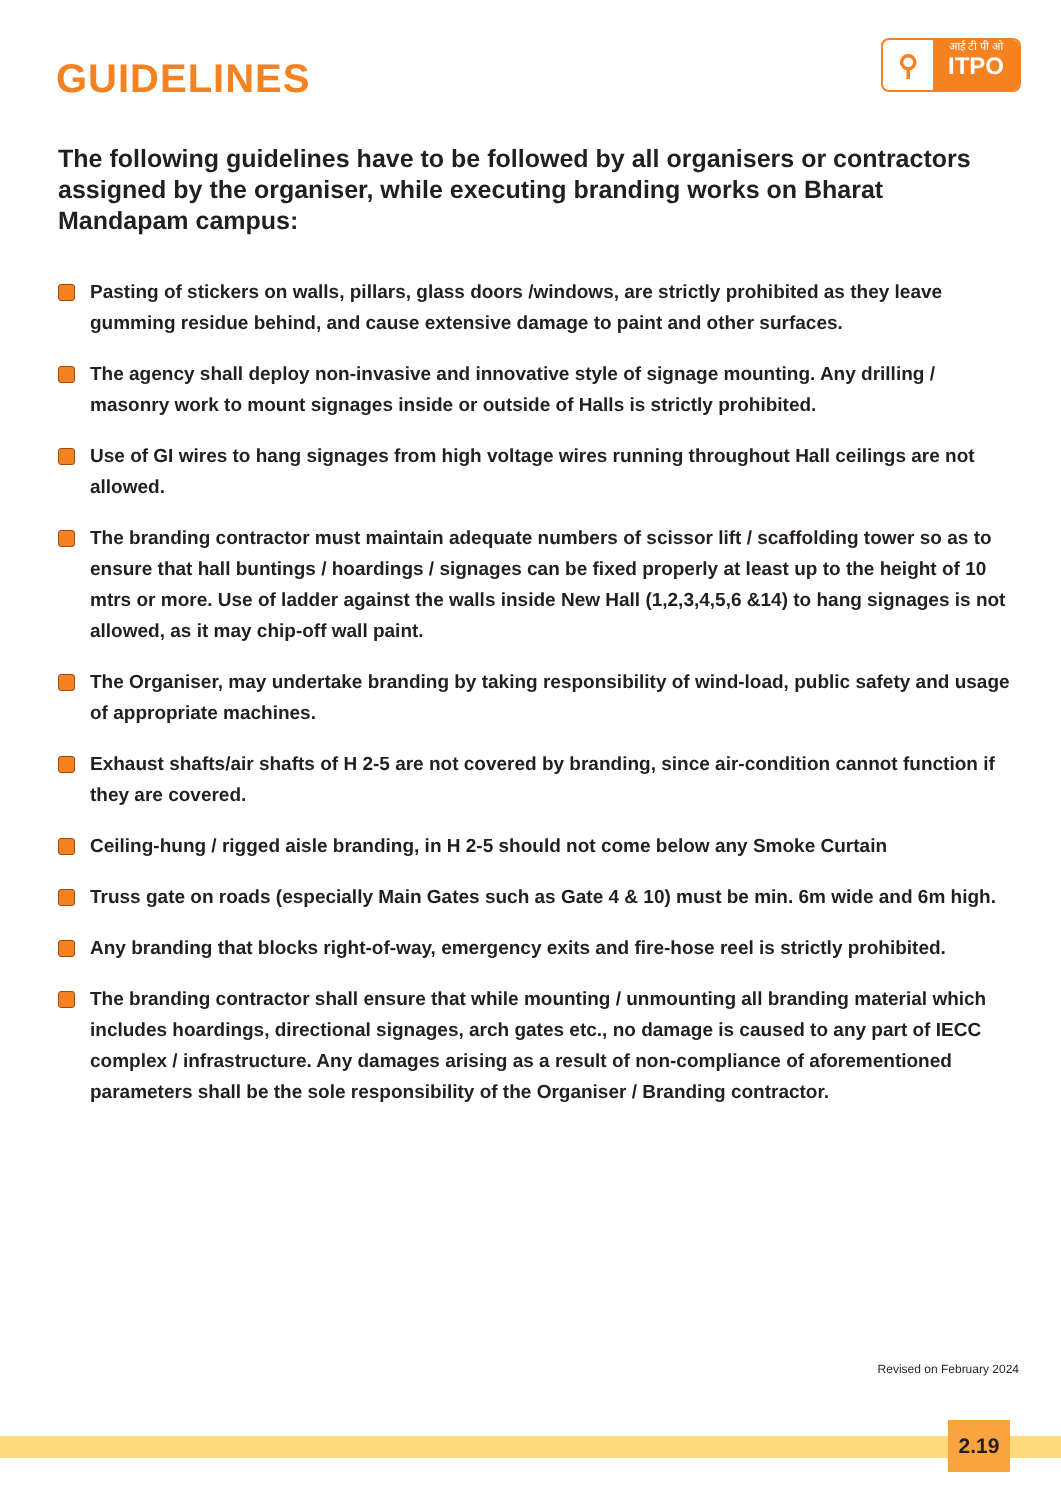GUIDELINES
⚲
आई टी पी ओ
ITPO
The following guidelines have to be followed by all organisers or contractors assigned by the organiser, while executing branding works on Bharat Mandapam campus:
Pasting of stickers on walls, pillars, glass doors /windows, are strictly prohibited as they leave gumming residue behind, and cause extensive damage to paint and other surfaces.
The agency shall deploy non-invasive and innovative style of signage mounting. Any drilling / masonry work to mount signages inside or outside of Halls is strictly prohibited.
Use of GI wires to hang signages from high voltage wires running throughout Hall ceilings are not allowed.
The branding contractor must maintain adequate numbers of scissor lift / scaffolding tower so as to ensure that hall buntings / hoardings / signages can be fixed properly at least up to the height of 10 mtrs or more. Use of ladder against the walls inside New Hall (1,2,3,4,5,6 &14) to hang signages is not allowed, as it may chip-off wall paint.
The Organiser, may undertake branding by taking responsibility of wind-load, public safety and usage of appropriate machines.
Exhaust shafts/air shafts of H 2-5 are not covered by branding, since air-condition cannot function if they are covered.
Ceiling-hung / rigged aisle branding, in H 2-5 should not come below any Smoke Curtain
Truss gate on roads (especially Main Gates such as Gate 4 & 10) must be min. 6m wide and 6m high.
Any branding that blocks right-of-way, emergency exits and fire-hose reel is strictly prohibited.
The branding contractor shall ensure that while mounting / unmounting all branding material which includes hoardings, directional signages, arch gates etc., no damage is caused to any part of IECC complex / infrastructure. Any damages arising as a result of non-compliance of aforementioned parameters shall be the sole responsibility of the Organiser / Branding contractor.
Revised on February 2024
2.19